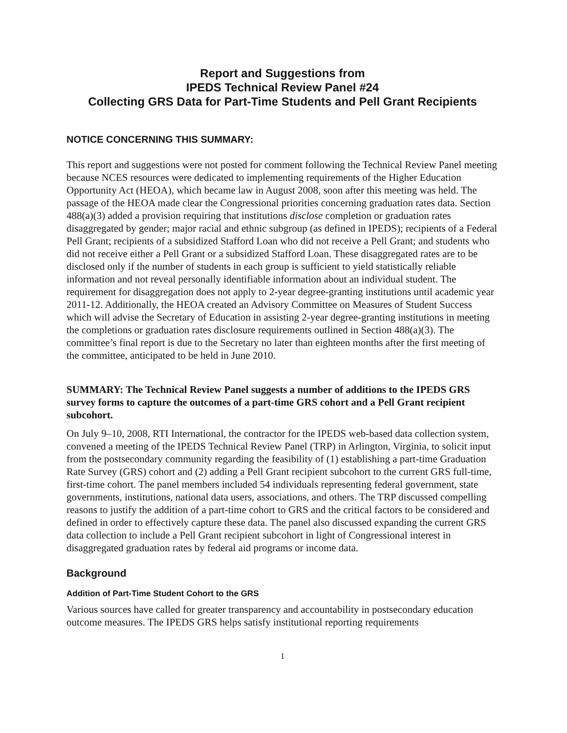Report and Suggestions from
IPEDS Technical Review Panel #24
Collecting GRS Data for Part-Time Students and Pell Grant Recipients
NOTICE CONCERNING THIS SUMMARY:
This report and suggestions were not posted for comment following the Technical Review Panel meeting because NCES resources were dedicated to implementing requirements of the Higher Education Opportunity Act (HEOA), which became law in August 2008, soon after this meeting was held. The passage of the HEOA made clear the Congressional priorities concerning graduation rates data. Section 488(a)(3) added a provision requiring that institutions disclose completion or graduation rates disaggregated by gender; major racial and ethnic subgroup (as defined in IPEDS); recipients of a Federal Pell Grant; recipients of a subsidized Stafford Loan who did not receive a Pell Grant; and students who did not receive either a Pell Grant or a subsidized Stafford Loan. These disaggregated rates are to be disclosed only if the number of students in each group is sufficient to yield statistically reliable information and not reveal personally identifiable information about an individual student. The requirement for disaggregation does not apply to 2-year degree-granting institutions until academic year 2011-12. Additionally, the HEOA created an Advisory Committee on Measures of Student Success which will advise the Secretary of Education in assisting 2-year degree-granting institutions in meeting the completions or graduation rates disclosure requirements outlined in Section 488(a)(3). The committee’s final report is due to the Secretary no later than eighteen months after the first meeting of the committee, anticipated to be held in June 2010.
SUMMARY: The Technical Review Panel suggests a number of additions to the IPEDS GRS survey forms to capture the outcomes of a part-time GRS cohort and a Pell Grant recipient subcohort.
On July 9–10, 2008, RTI International, the contractor for the IPEDS web-based data collection system, convened a meeting of the IPEDS Technical Review Panel (TRP) in Arlington, Virginia, to solicit input from the postsecondary community regarding the feasibility of (1) establishing a part-time Graduation Rate Survey (GRS) cohort and (2) adding a Pell Grant recipient subcohort to the current GRS full-time, first-time cohort. The panel members included 54 individuals representing federal government, state governments, institutions, national data users, associations, and others. The TRP discussed compelling reasons to justify the addition of a part-time cohort to GRS and the critical factors to be considered and defined in order to effectively capture these data. The panel also discussed expanding the current GRS data collection to include a Pell Grant recipient subcohort in light of Congressional interest in disaggregated graduation rates by federal aid programs or income data.
Background
Addition of Part-Time Student Cohort to the GRS
Various sources have called for greater transparency and accountability in postsecondary education outcome measures. The IPEDS GRS helps satisfy institutional reporting requirements
1